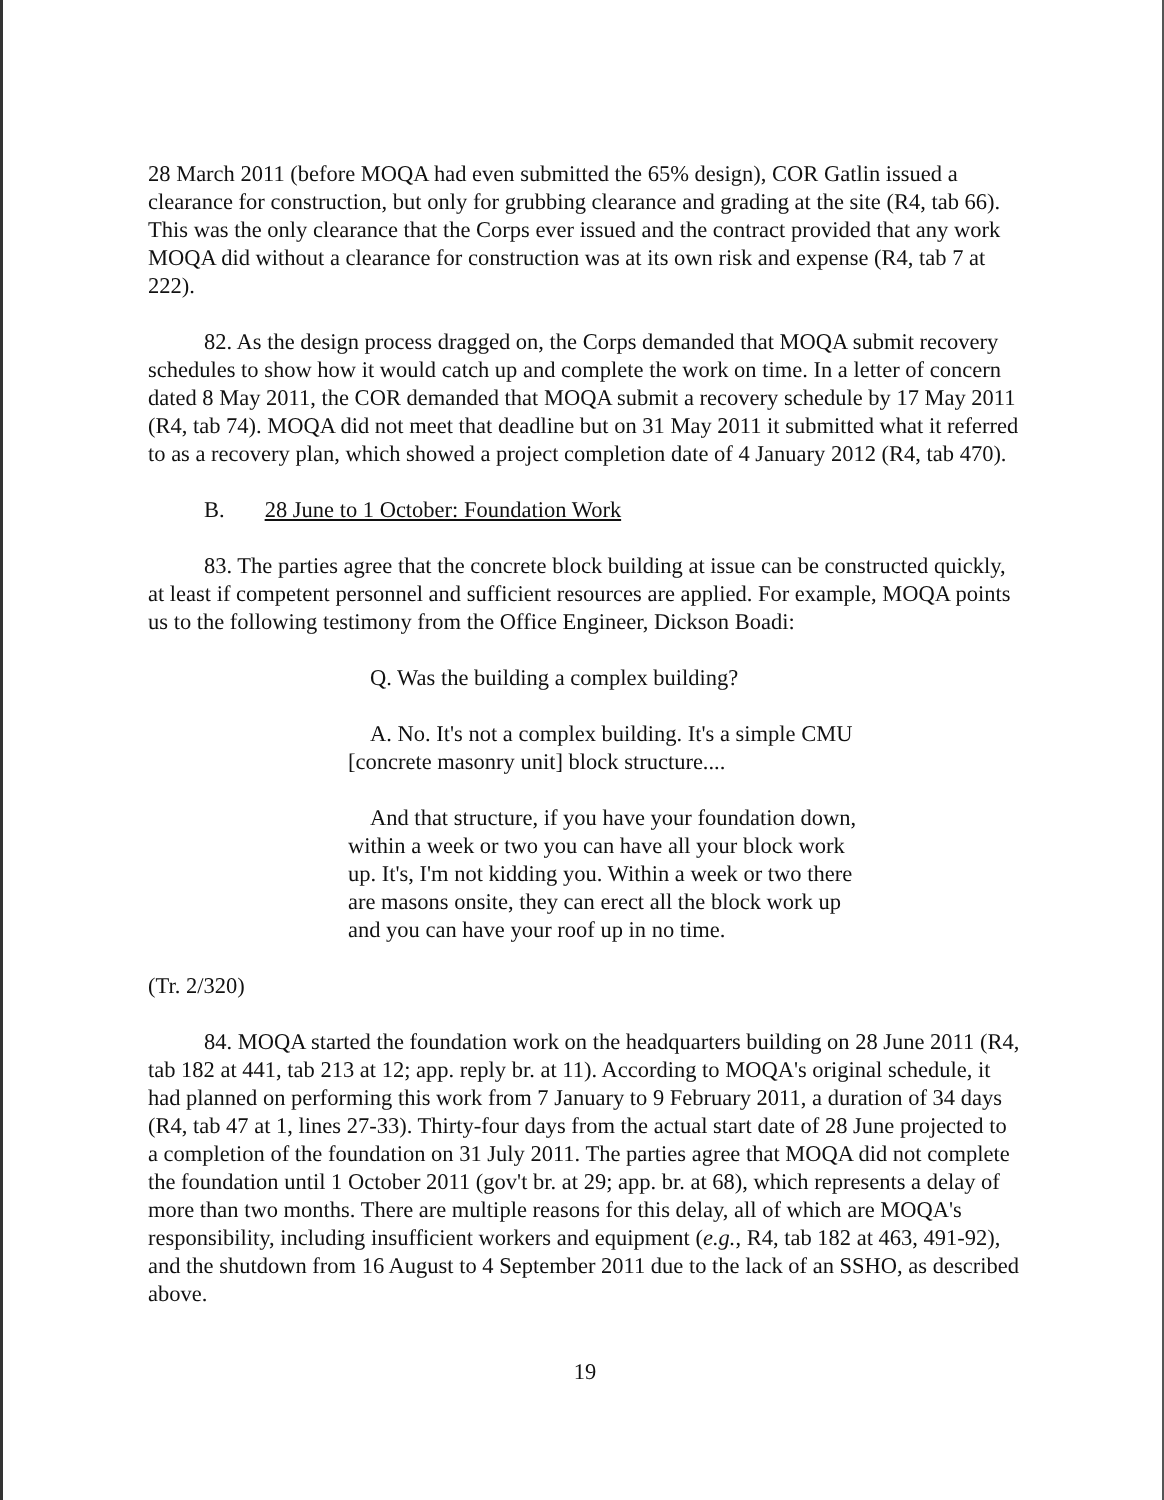28 March 2011 (before MOQA had even submitted the 65% design), COR Gatlin issued a clearance for construction, but only for grubbing clearance and grading at the site (R4, tab 66). This was the only clearance that the Corps ever issued and the contract provided that any work MOQA did without a clearance for construction was at its own risk and expense (R4, tab 7 at 222).
82. As the design process dragged on, the Corps demanded that MOQA submit recovery schedules to show how it would catch up and complete the work on time. In a letter of concern dated 8 May 2011, the COR demanded that MOQA submit a recovery schedule by 17 May 2011 (R4, tab 74). MOQA did not meet that deadline but on 31 May 2011 it submitted what it referred to as a recovery plan, which showed a project completion date of 4 January 2012 (R4, tab 470).
B. 28 June to 1 October: Foundation Work
83. The parties agree that the concrete block building at issue can be constructed quickly, at least if competent personnel and sufficient resources are applied. For example, MOQA points us to the following testimony from the Office Engineer, Dickson Boadi:
Q. Was the building a complex building?
A. No. It's not a complex building. It's a simple CMU [concrete masonry unit] block structure....
And that structure, if you have your foundation down, within a week or two you can have all your block work up. It's, I'm not kidding you. Within a week or two there are masons onsite, they can erect all the block work up and you can have your roof up in no time.
(Tr. 2/320)
84. MOQA started the foundation work on the headquarters building on 28 June 2011 (R4, tab 182 at 441, tab 213 at 12; app. reply br. at 11). According to MOQA's original schedule, it had planned on performing this work from 7 January to 9 February 2011, a duration of 34 days (R4, tab 47 at 1, lines 27-33). Thirty-four days from the actual start date of 28 June projected to a completion of the foundation on 31 July 2011. The parties agree that MOQA did not complete the foundation until 1 October 2011 (gov't br. at 29; app. br. at 68), which represents a delay of more than two months. There are multiple reasons for this delay, all of which are MOQA's responsibility, including insufficient workers and equipment (e.g., R4, tab 182 at 463, 491-92), and the shutdown from 16 August to 4 September 2011 due to the lack of an SSHO, as described above.
19